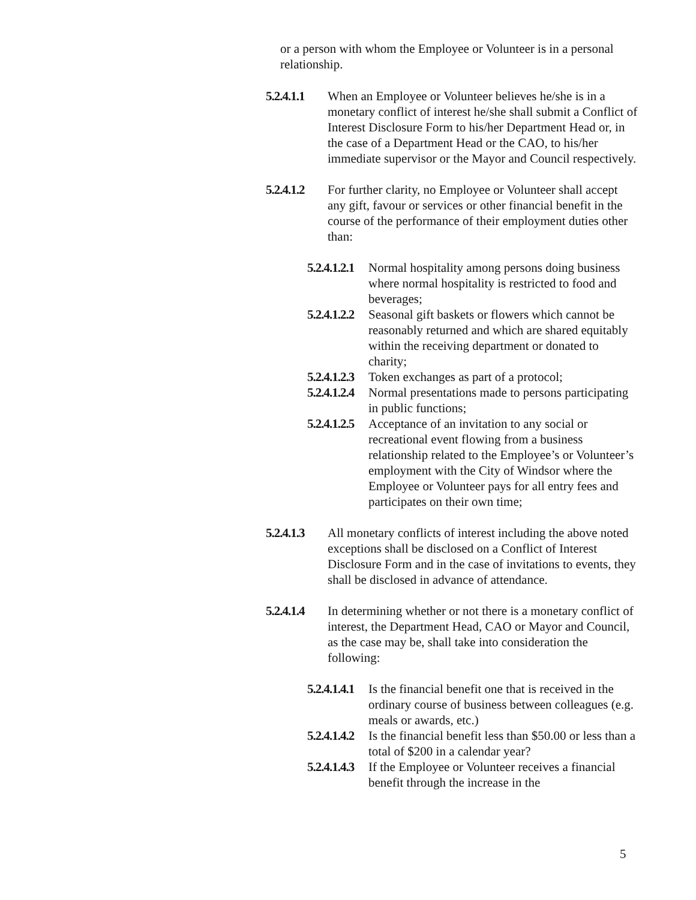or a person with whom the Employee or Volunteer is in a personal relationship.
5.2.4.1.1 When an Employee or Volunteer believes he/she is in a monetary conflict of interest he/she shall submit a Conflict of Interest Disclosure Form to his/her Department Head or, in the case of a Department Head or the CAO, to his/her immediate supervisor or the Mayor and Council respectively.
5.2.4.1.2 For further clarity, no Employee or Volunteer shall accept any gift, favour or services or other financial benefit in the course of the performance of their employment duties other than:
5.2.4.1.2.1 Normal hospitality among persons doing business where normal hospitality is restricted to food and beverages;
5.2.4.1.2.2 Seasonal gift baskets or flowers which cannot be reasonably returned and which are shared equitably within the receiving department or donated to charity;
5.2.4.1.2.3 Token exchanges as part of a protocol;
5.2.4.1.2.4 Normal presentations made to persons participating in public functions;
5.2.4.1.2.5 Acceptance of an invitation to any social or recreational event flowing from a business relationship related to the Employee’s or Volunteer’s employment with the City of Windsor where the Employee or Volunteer pays for all entry fees and participates on their own time;
5.2.4.1.3 All monetary conflicts of interest including the above noted exceptions shall be disclosed on a Conflict of Interest Disclosure Form and in the case of invitations to events, they shall be disclosed in advance of attendance.
5.2.4.1.4 In determining whether or not there is a monetary conflict of interest, the Department Head, CAO or Mayor and Council, as the case may be, shall take into consideration the following:
5.2.4.1.4.1 Is the financial benefit one that is received in the ordinary course of business between colleagues (e.g. meals or awards, etc.)
5.2.4.1.4.2 Is the financial benefit less than $50.00 or less than a total of $200 in a calendar year?
5.2.4.1.4.3 If the Employee or Volunteer receives a financial benefit through the increase in the
5